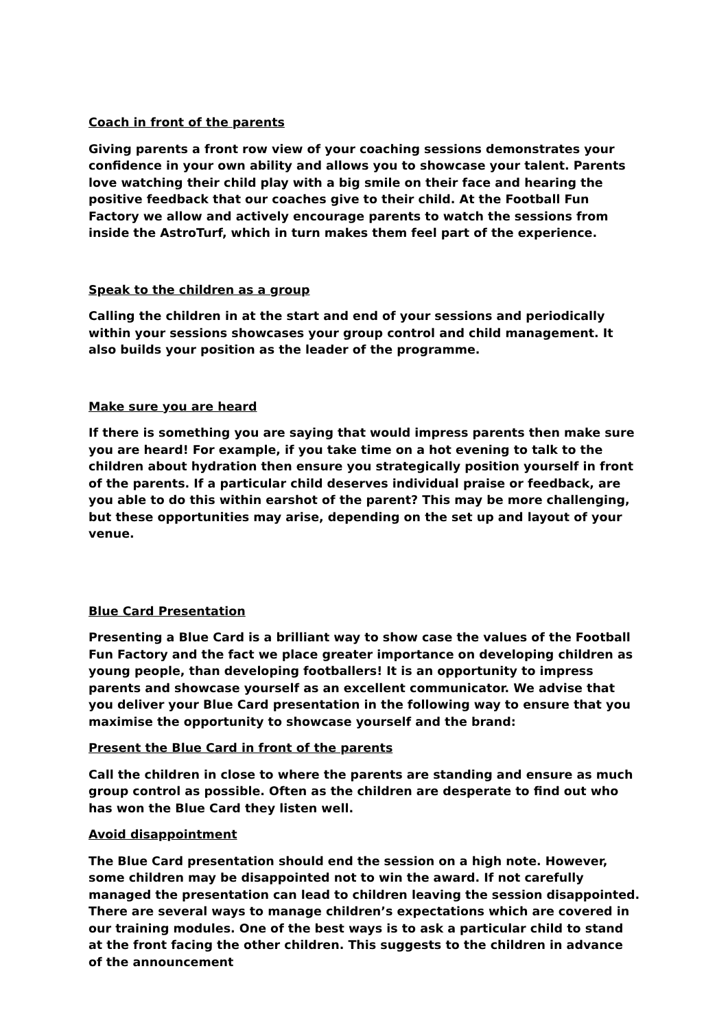Coach in front of the parents
Giving parents a front row view of your coaching sessions demonstrates your confidence in your own ability and allows you to showcase your talent. Parents love watching their child play with a big smile on their face and hearing the positive feedback that our coaches give to their child. At the Football Fun Factory we allow and actively encourage parents to watch the sessions from inside the AstroTurf, which in turn makes them feel part of the experience.
Speak to the children as a group
Calling the children in at the start and end of your sessions and periodically within your sessions showcases your group control and child management. It also builds your position as the leader of the programme.
Make sure you are heard
If there is something you are saying that would impress parents then make sure you are heard! For example, if you take time on a hot evening to talk to the children about hydration then ensure you strategically position yourself in front of the parents. If a particular child deserves individual praise or feedback, are you able to do this within earshot of the parent? This may be more challenging, but these opportunities may arise, depending on the set up and layout of your venue.
Blue Card Presentation
Presenting a Blue Card is a brilliant way to show case the values of the Football Fun Factory and the fact we place greater importance on developing children as young people, than developing footballers! It is an opportunity to impress parents and showcase yourself as an excellent communicator. We advise that you deliver your Blue Card presentation in the following way to ensure that you maximise the opportunity to showcase yourself and the brand:
Present the Blue Card in front of the parents
Call the children in close to where the parents are standing and ensure as much group control as possible. Often as the children are desperate to find out who has won the Blue Card they listen well.
Avoid disappointment
The Blue Card presentation should end the session on a high note. However, some children may be disappointed not to win the award. If not carefully managed the presentation can lead to children leaving the session disappointed. There are several ways to manage children’s expectations which are covered in our training modules. One of the best ways is to ask a particular child to stand at the front facing the other children. This suggests to the children in advance of the announcement